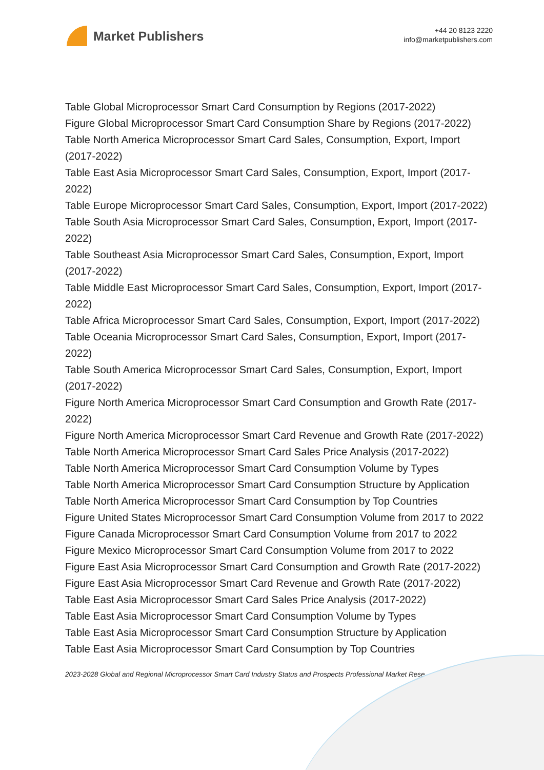Market Publishers
+44 20 8123 2220
info@marketpublishers.com
Table Global Microprocessor Smart Card Consumption by Regions (2017-2022)
Figure Global Microprocessor Smart Card Consumption Share by Regions (2017-2022)
Table North America Microprocessor Smart Card Sales, Consumption, Export, Import (2017-2022)
Table East Asia Microprocessor Smart Card Sales, Consumption, Export, Import (2017-2022)
Table Europe Microprocessor Smart Card Sales, Consumption, Export, Import (2017-2022)
Table South Asia Microprocessor Smart Card Sales, Consumption, Export, Import (2017-2022)
Table Southeast Asia Microprocessor Smart Card Sales, Consumption, Export, Import (2017-2022)
Table Middle East Microprocessor Smart Card Sales, Consumption, Export, Import (2017-2022)
Table Africa Microprocessor Smart Card Sales, Consumption, Export, Import (2017-2022)
Table Oceania Microprocessor Smart Card Sales, Consumption, Export, Import (2017-2022)
Table South America Microprocessor Smart Card Sales, Consumption, Export, Import (2017-2022)
Figure North America Microprocessor Smart Card Consumption and Growth Rate (2017-2022)
Figure North America Microprocessor Smart Card Revenue and Growth Rate (2017-2022)
Table North America Microprocessor Smart Card Sales Price Analysis (2017-2022)
Table North America Microprocessor Smart Card Consumption Volume by Types
Table North America Microprocessor Smart Card Consumption Structure by Application
Table North America Microprocessor Smart Card Consumption by Top Countries
Figure United States Microprocessor Smart Card Consumption Volume from 2017 to 2022
Figure Canada Microprocessor Smart Card Consumption Volume from 2017 to 2022
Figure Mexico Microprocessor Smart Card Consumption Volume from 2017 to 2022
Figure East Asia Microprocessor Smart Card Consumption and Growth Rate (2017-2022)
Figure East Asia Microprocessor Smart Card Revenue and Growth Rate (2017-2022)
Table East Asia Microprocessor Smart Card Sales Price Analysis (2017-2022)
Table East Asia Microprocessor Smart Card Consumption Volume by Types
Table East Asia Microprocessor Smart Card Consumption Structure by Application
Table East Asia Microprocessor Smart Card Consumption by Top Countries
2023-2028 Global and Regional Microprocessor Smart Card Industry Status and Prospects Professional Market Rese...